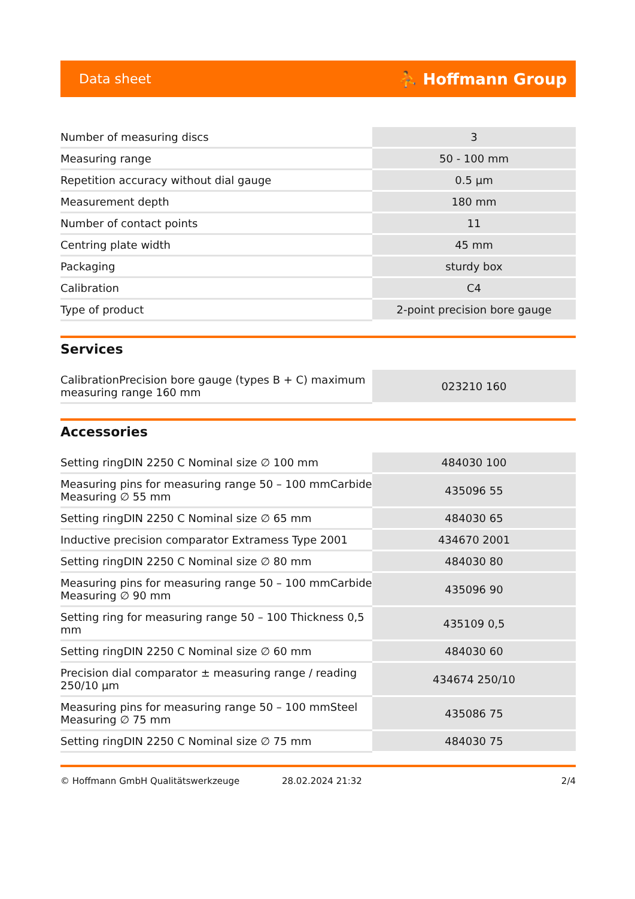Data sheet ⛹ Hoffmann Group
| Number of measuring discs | 3 |
| Measuring range | 50 - 100 mm |
| Repetition accuracy without dial gauge | 0.5 µm |
| Measurement depth | 180 mm |
| Number of contact points | 11 |
| Centring plate width | 45 mm |
| Packaging | sturdy box |
| Calibration | C4 |
| Type of product | 2-point precision bore gauge |
Services
| CalibrationPrecision bore gauge (types B + C) maximum measuring range 160 mm | 023210 160 |
Accessories
| Setting ringDIN 2250 C Nominal size ∅ 100 mm | 484030 100 |
| Measuring pins for measuring range 50 – 100 mmCarbide Measuring ∅ 55 mm | 435096 55 |
| Setting ringDIN 2250 C Nominal size ∅ 65 mm | 484030 65 |
| Inductive precision comparator Extramess Type 2001 | 434670 2001 |
| Setting ringDIN 2250 C Nominal size ∅ 80 mm | 484030 80 |
| Measuring pins for measuring range 50 – 100 mmCarbide Measuring ∅ 90 mm | 435096 90 |
| Setting ring for measuring range 50 – 100 Thickness 0,5 mm | 435109 0,5 |
| Setting ringDIN 2250 C Nominal size ∅ 60 mm | 484030 60 |
| Precision dial comparator ± measuring range / reading 250/10 µm | 434674 250/10 |
| Measuring pins for measuring range 50 – 100 mmSteel Measuring ∅ 75 mm | 435086 75 |
| Setting ringDIN 2250 C Nominal size ∅ 75 mm | 484030 75 |
© Hoffmann GmbH Qualitätswerkzeuge 28.02.2024 21:32 2/4